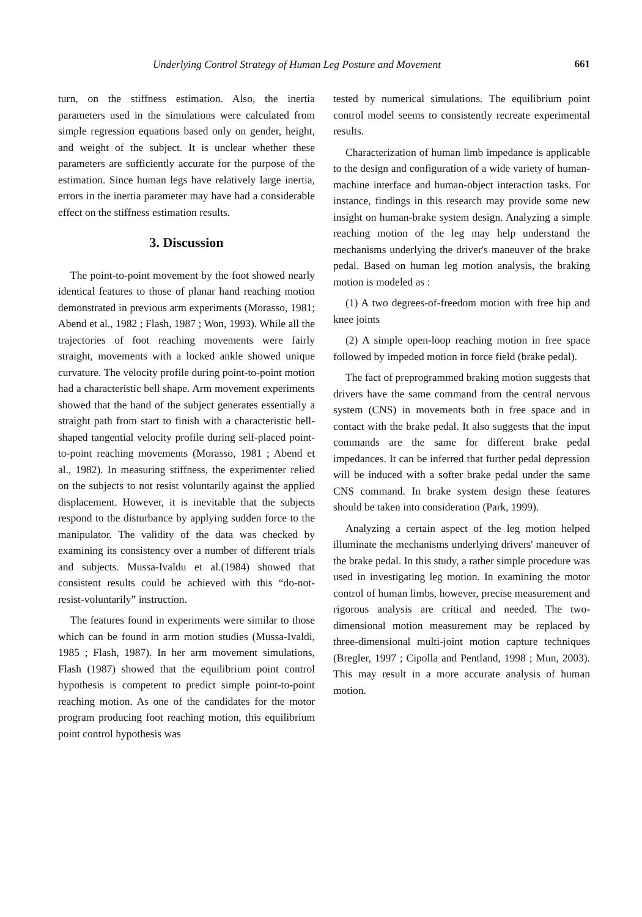Underlying Control Strategy of Human Leg Posture and Movement 661
turn, on the stiffness estimation. Also, the inertia parameters used in the simulations were calculated from simple regression equations based only on gender, height, and weight of the subject. It is unclear whether these parameters are sufficiently accurate for the purpose of the estimation. Since human legs have relatively large inertia, errors in the inertia parameter may have had a considerable effect on the stiffness estimation results.
3. Discussion
The point-to-point movement by the foot showed nearly identical features to those of planar hand reaching motion demonstrated in previous arm experiments (Morasso, 1981; Abend et al., 1982 ; Flash, 1987 ; Won, 1993). While all the trajectories of foot reaching movements were fairly straight, movements with a locked ankle showed unique curvature. The velocity profile during point-to-point motion had a characteristic bell shape. Arm movement experiments showed that the hand of the subject generates essentially a straight path from start to finish with a characteristic bell-shaped tangential velocity profile during self-placed point-to-point reaching movements (Morasso, 1981 ; Abend et al., 1982). In measuring stiffness, the experimenter relied on the subjects to not resist voluntarily against the applied displacement. However, it is inevitable that the subjects respond to the disturbance by applying sudden force to the manipulator. The validity of the data was checked by examining its consistency over a number of different trials and subjects. Mussa-Ivaldu et al.(1984) showed that consistent results could be achieved with this “do-not-resist-voluntarily” instruction.
The features found in experiments were similar to those which can be found in arm motion studies (Mussa-Ivaldi, 1985 ; Flash, 1987). In her arm movement simulations, Flash (1987) showed that the equilibrium point control hypothesis is competent to predict simple point-to-point reaching motion. As one of the candidates for the motor program producing foot reaching motion, this equilibrium point control hypothesis was
tested by numerical simulations. The equilibrium point control model seems to consistently recreate experimental results.
Characterization of human limb impedance is applicable to the design and configuration of a wide variety of human-machine interface and human-object interaction tasks. For instance, findings in this research may provide some new insight on human-brake system design. Analyzing a simple reaching motion of the leg may help understand the mechanisms underlying the driver's maneuver of the brake pedal. Based on human leg motion analysis, the braking motion is modeled as :
(1) A two degrees-of-freedom motion with free hip and knee joints
(2) A simple open-loop reaching motion in free space followed by impeded motion in force field (brake pedal).
The fact of preprogrammed braking motion suggests that drivers have the same command from the central nervous system (CNS) in movements both in free space and in contact with the brake pedal. It also suggests that the input commands are the same for different brake pedal impedances. It can be inferred that further pedal depression will be induced with a softer brake pedal under the same CNS command. In brake system design these features should be taken into consideration (Park, 1999).
Analyzing a certain aspect of the leg motion helped illuminate the mechanisms underlying drivers' maneuver of the brake pedal. In this study, a rather simple procedure was used in investigating leg motion. In examining the motor control of human limbs, however, precise measurement and rigorous analysis are critical and needed. The two-dimensional motion measurement may be replaced by three-dimensional multi-joint motion capture techniques (Bregler, 1997 ; Cipolla and Pentland, 1998 ; Mun, 2003). This may result in a more accurate analysis of human motion.